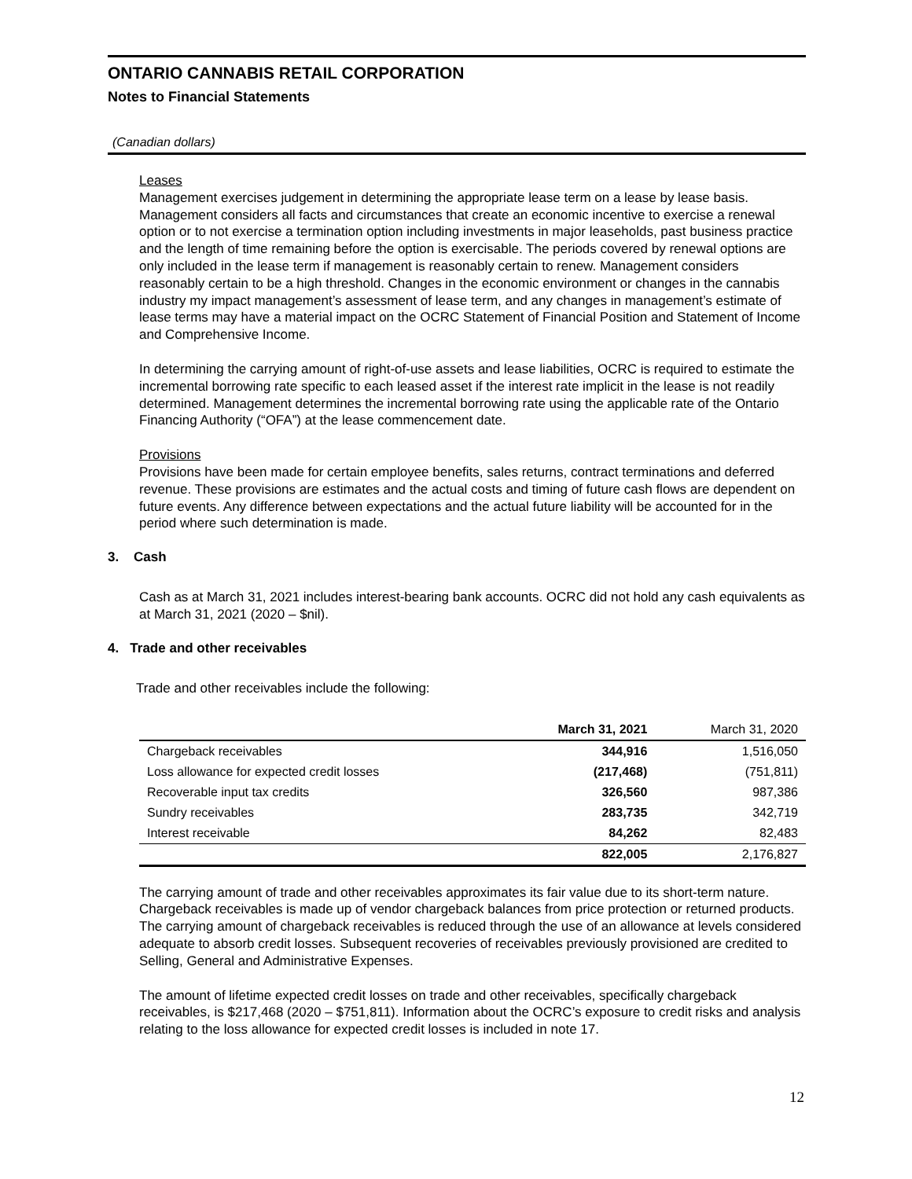ONTARIO CANNABIS RETAIL CORPORATION
Notes to Financial Statements
(Canadian dollars)
Leases
Management exercises judgement in determining the appropriate lease term on a lease by lease basis. Management considers all facts and circumstances that create an economic incentive to exercise a renewal option or to not exercise a termination option including investments in major leaseholds, past business practice and the length of time remaining before the option is exercisable. The periods covered by renewal options are only included in the lease term if management is reasonably certain to renew. Management considers reasonably certain to be a high threshold. Changes in the economic environment or changes in the cannabis industry my impact management’s assessment of lease term, and any changes in management’s estimate of lease terms may have a material impact on the OCRC Statement of Financial Position and Statement of Income and Comprehensive Income.
In determining the carrying amount of right-of-use assets and lease liabilities, OCRC is required to estimate the incremental borrowing rate specific to each leased asset if the interest rate implicit in the lease is not readily determined. Management determines the incremental borrowing rate using the applicable rate of the Ontario Financing Authority (“OFA”) at the lease commencement date.
Provisions
Provisions have been made for certain employee benefits, sales returns, contract terminations and deferred revenue. These provisions are estimates and the actual costs and timing of future cash flows are dependent on future events. Any difference between expectations and the actual future liability will be accounted for in the period where such determination is made.
3. Cash
Cash as at March 31, 2021 includes interest-bearing bank accounts. OCRC did not hold any cash equivalents as at March 31, 2021 (2020 – $nil).
4. Trade and other receivables
Trade and other receivables include the following:
| | March 31, 2021 | March 31, 2020 |
| --- | --- | --- |
| Chargeback receivables | 344,916 | 1,516,050 |
| Loss allowance for expected credit losses | (217,468) | (751,811) |
| Recoverable input tax credits | 326,560 | 987,386 |
| Sundry receivables | 283,735 | 342,719 |
| Interest receivable | 84,262 | 82,483 |
| | 822,005 | 2,176,827 |
The carrying amount of trade and other receivables approximates its fair value due to its short-term nature. Chargeback receivables is made up of vendor chargeback balances from price protection or returned products. The carrying amount of chargeback receivables is reduced through the use of an allowance at levels considered adequate to absorb credit losses. Subsequent recoveries of receivables previously provisioned are credited to Selling, General and Administrative Expenses.
The amount of lifetime expected credit losses on trade and other receivables, specifically chargeback receivables, is $217,468 (2020 – $751,811). Information about the OCRC’s exposure to credit risks and analysis relating to the loss allowance for expected credit losses is included in note 17.
12